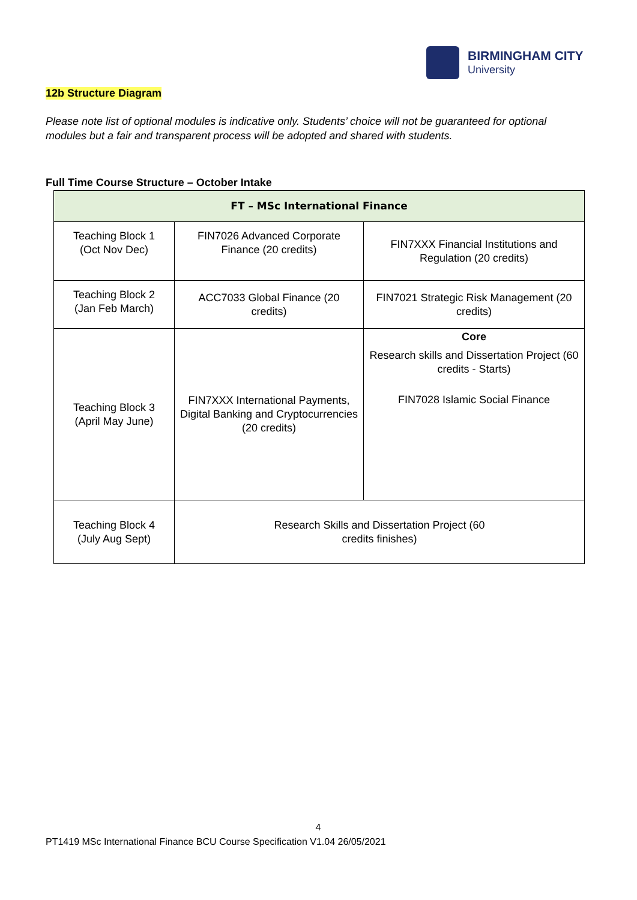BIRMINGHAM CITY
University
12b Structure Diagram
Please note list of optional modules is indicative only. Students’ choice will not be guaranteed for optional modules but a fair and transparent process will be adopted and shared with students.
Full Time Course Structure – October Intake
| FT – MSc International Finance | | |
| --- | --- | --- |
| Teaching Block 1 (Oct Nov Dec) | FIN7026 Advanced Corporate Finance (20 credits) | FIN7XXX Financial Institutions and Regulation (20 credits) |
| Teaching Block 2 (Jan Feb March) | ACC7033 Global Finance (20 credits) | FIN7021 Strategic Risk Management (20 credits) |
| Teaching Block 3 (April May June) | FIN7XXX International Payments, Digital Banking and Cryptocurrencies (20 credits) | Core Research skills and Dissertation Project (60 credits - Starts) FIN7028 Islamic Social Finance |
| Teaching Block 4 (July Aug Sept) | Research Skills and Dissertation Project (60 credits finishes) | |
4
PT1419 MSc International Finance BCU Course Specification V1.04 26/05/2021